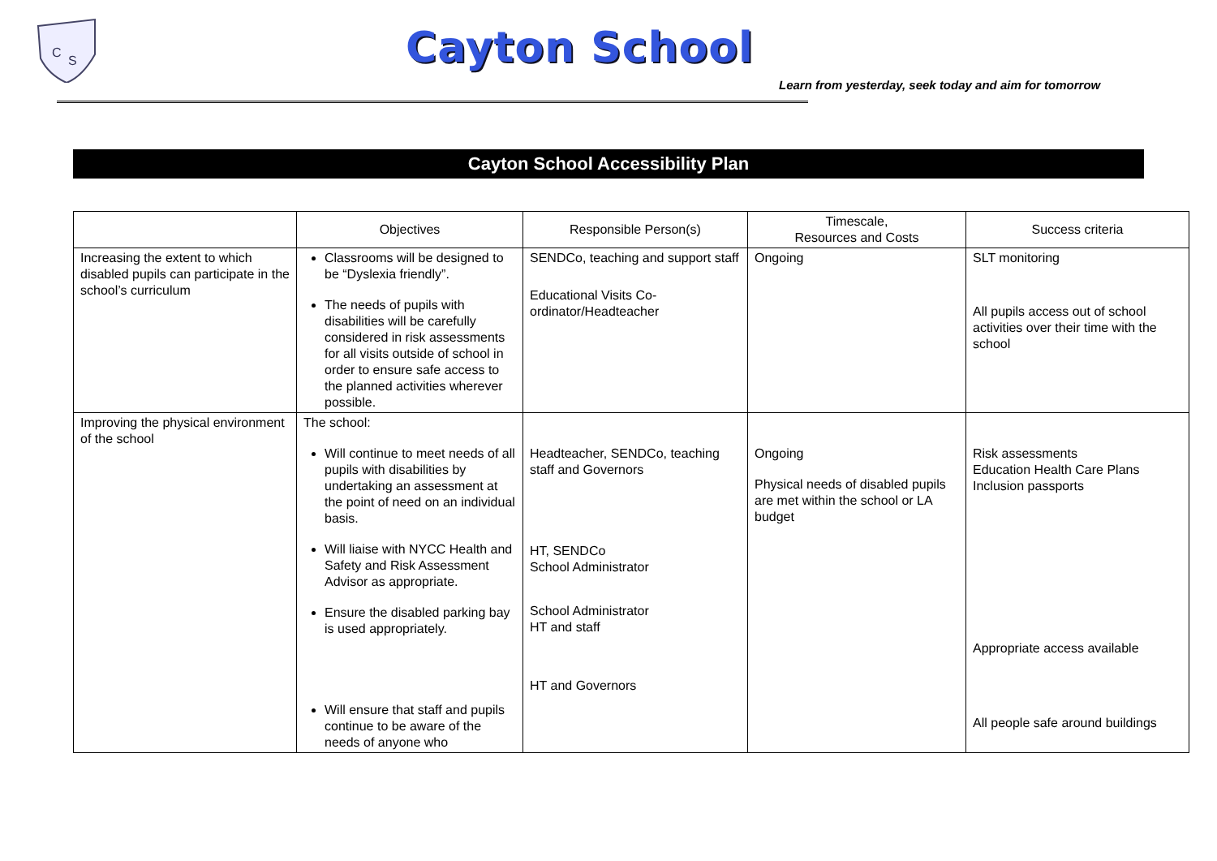C
S
Cayton School
Learn from yesterday, seek today and aim for tomorrow
Cayton School Accessibility Plan
| | Objectives | Responsible Person(s) | Timescale, Resources and Costs | Success criteria |
| --- | --- | --- | --- | --- |
| Increasing the extent to which disabled pupils can participate in the school’s curriculum | Classrooms will be designed to be “Dyslexia friendly”. The needs of pupils with disabilities will be carefully considered in risk assessments for all visits outside of school in order to ensure safe access to the planned activities wherever possible. | SENDCo, teaching and support staff Educational Visits Co-ordinator/Headteacher | Ongoing | SLT monitoring All pupils access out of school activities over their time with the school |
| Improving the physical environment of the school | The school: Will continue to meet needs of all pupils with disabilities by undertaking an assessment at the point of need on an individual basis. Will liaise with NYCC Health and Safety and Risk Assessment Advisor as appropriate. Ensure the disabled parking bay is used appropriately. Will ensure that staff and pupils continue to be aware of the needs of anyone who | Headteacher, SENDCo, teaching staff and Governors HT, SENDCo School Administrator School Administrator HT and staff HT and Governors | Ongoing Physical needs of disabled pupils are met within the school or LA budget | Risk assessments Education Health Care Plans Inclusion passports Appropriate access available All people safe around buildings |